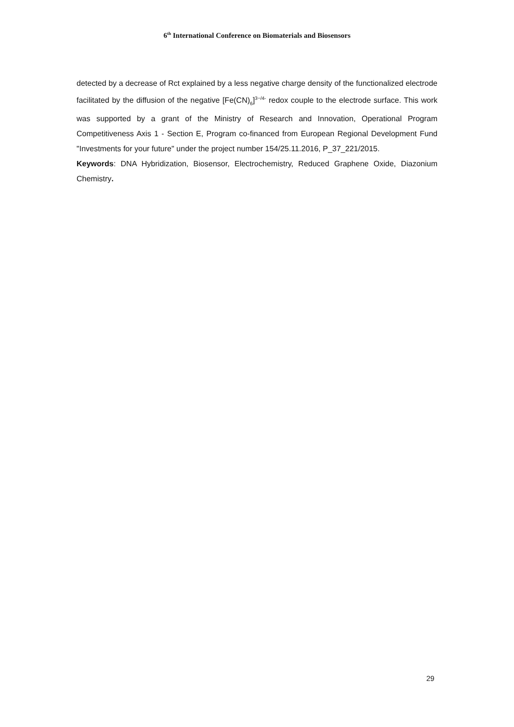6<sup>th</sup> International Conference on Biomaterials and Biosensors
detected by a decrease of Rct explained by a less negative charge density of the functionalized electrode facilitated by the diffusion of the negative [Fe(CN)<sub>6</sub>]<sup>3−/4-</sup> redox couple to the electrode surface. This work was supported by a grant of the Ministry of Research and Innovation, Operational Program Competitiveness Axis 1 - Section E, Program co-financed from European Regional Development Fund "Investments for your future" under the project number 154/25.11.2016, P_37_221/2015.
Keywords: DNA Hybridization, Biosensor, Electrochemistry, Reduced Graphene Oxide, Diazonium Chemistry.
29